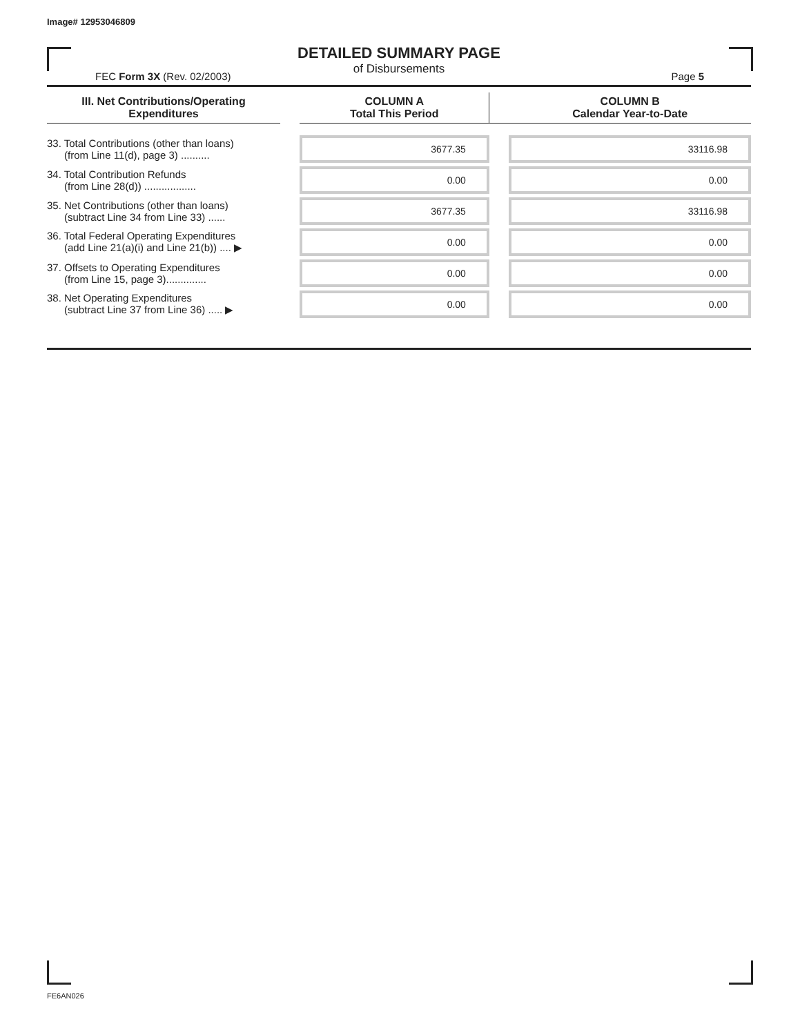Image# 12953046809
DETAILED SUMMARY PAGE
of Disbursements
FEC Form 3X (Rev. 02/2003) Page 5
| III. Net Contributions/Operating Expenditures | | COLUMN A Total This Period | | COLUMN B Calendar Year-to-Date |
| --- | --- | --- | --- | --- |
| 33. Total Contributions (other than loans) (from Line 11(d), page 3) .......... | | 3677.35 | | 33116.98 |
| 34. Total Contribution Refunds (from Line 28(d)) .................. | | 0.00 | | 0.00 |
| 35. Net Contributions (other than loans) (subtract Line 34 from Line 33) ...... | | 3677.35 | | 33116.98 |
| 36. Total Federal Operating Expenditures (add Line 21(a)(i) and Line 21(b)) .... ▶ | | 0.00 | | 0.00 |
| 37. Offsets to Operating Expenditures (from Line 15, page 3).............. | | 0.00 | | 0.00 |
| 38. Net Operating Expenditures (subtract Line 37 from Line 36) ..... ▶ | | 0.00 | | 0.00 |
FE6AN026